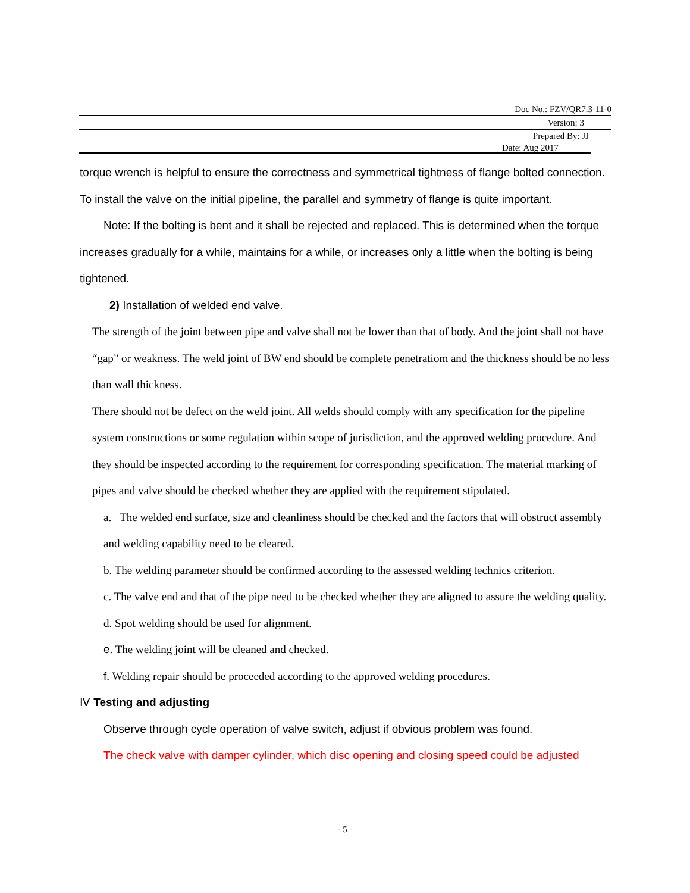Doc No.: FZV/QR7.3-11-0
Version: 3
Prepared By: JJ
Date: Aug 2017
torque wrench is helpful to ensure the correctness and symmetrical tightness of flange bolted connection. To install the valve on the initial pipeline, the parallel and symmetry of flange is quite important.
Note: If the bolting is bent and it shall be rejected and replaced. This is determined when the torque increases gradually for a while, maintains for a while, or increases only a little when the bolting is being tightened.
2) Installation of welded end valve.
The strength of the joint between pipe and valve shall not be lower than that of body. And the joint shall not have “gap” or weakness. The weld joint of BW end should be complete penetratiom and the thickness should be no less than wall thickness.
There should not be defect on the weld joint. All welds should comply with any specification for the pipeline system constructions or some regulation within scope of jurisdiction, and the approved welding procedure. And they should be inspected according to the requirement for corresponding specification. The material marking of pipes and valve should be checked whether they are applied with the requirement stipulated.
a. The welded end surface, size and cleanliness should be checked and the factors that will obstruct assembly and welding capability need to be cleared.
b. The welding parameter should be confirmed according to the assessed welding technics criterion.
c. The valve end and that of the pipe need to be checked whether they are aligned to assure the welding quality.
d. Spot welding should be used for alignment.
e. The welding joint will be cleaned and checked.
f. Welding repair should be proceeded according to the approved welding procedures.
Ⅳ Testing and adjusting
Observe through cycle operation of valve switch, adjust if obvious problem was found.
The check valve with damper cylinder, which disc opening and closing speed could be adjusted
- 5 -